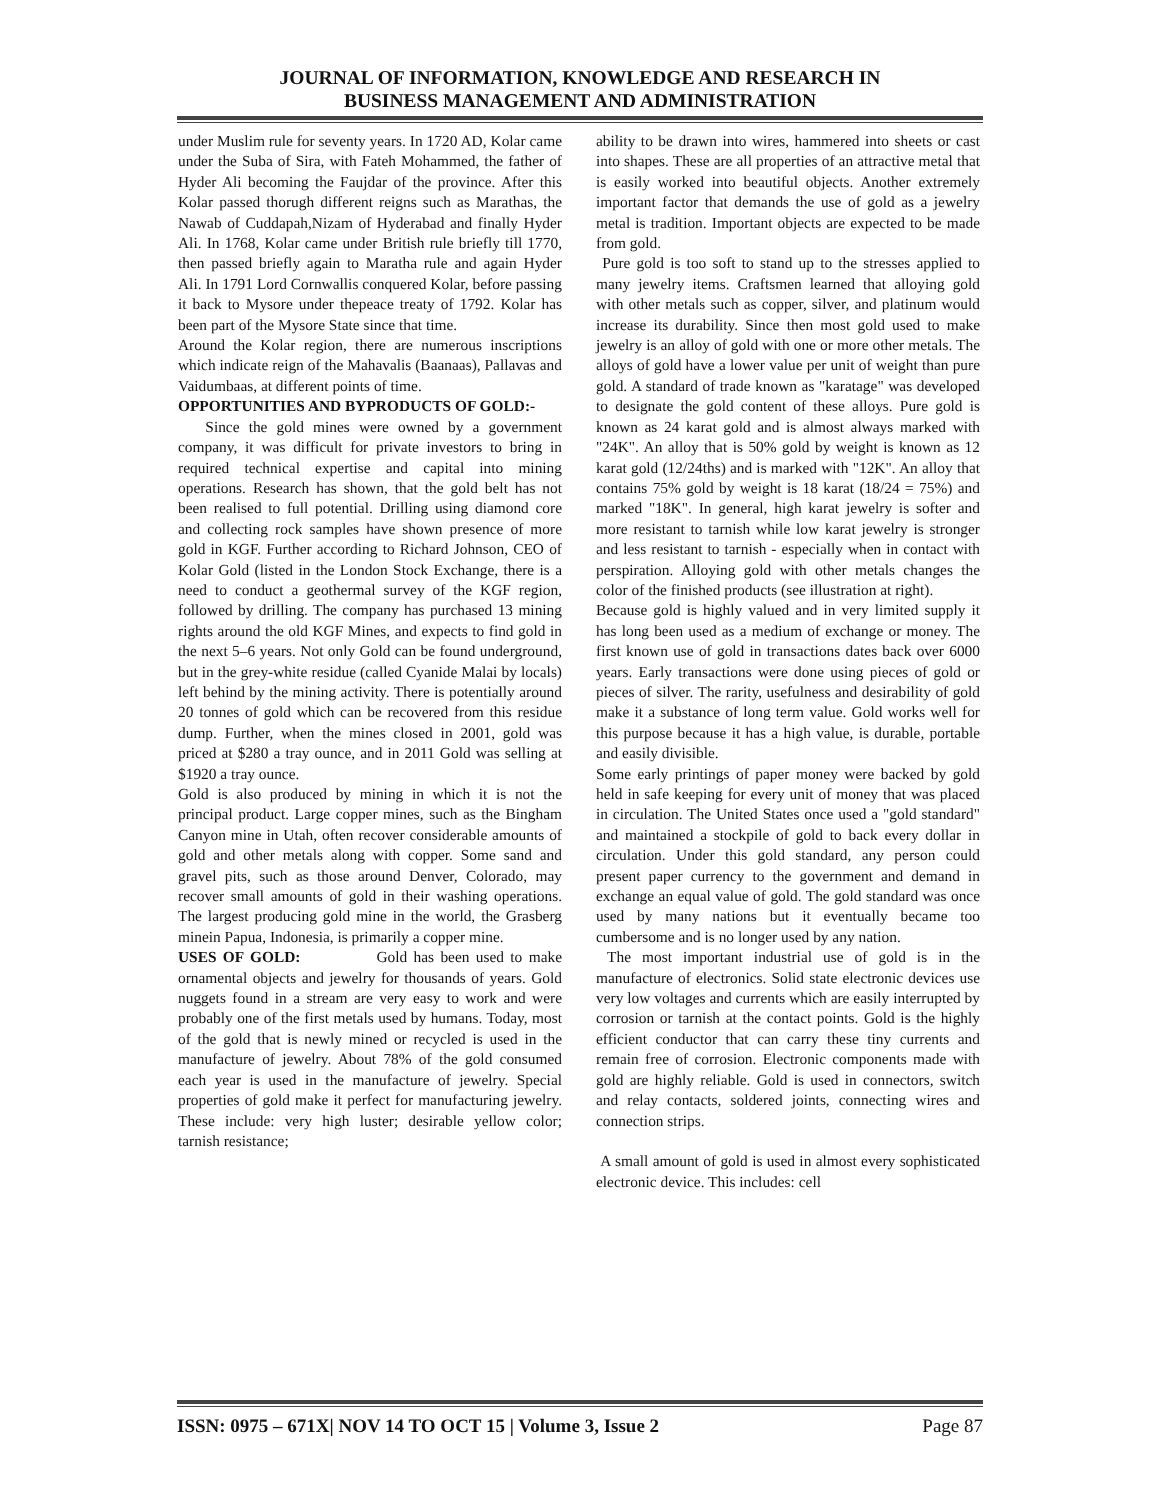JOURNAL OF INFORMATION, KNOWLEDGE AND RESEARCH IN
BUSINESS MANAGEMENT AND ADMINISTRATION
under Muslim rule for seventy years. In 1720 AD, Kolar came under the Suba of Sira, with Fateh Mohammed, the father of Hyder Ali becoming the Faujdar of the province. After this Kolar passed thorugh different reigns such as Marathas, the Nawab of Cuddapah,Nizam of Hyderabad and finally Hyder Ali. In 1768, Kolar came under British rule briefly till 1770, then passed briefly again to Maratha rule and again Hyder Ali. In 1791 Lord Cornwallis conquered Kolar, before passing it back to Mysore under thepeace treaty of 1792. Kolar has been part of the Mysore State since that time.
Around the Kolar region, there are numerous inscriptions which indicate reign of the Mahavalis (Baanaas), Pallavas and Vaidumbaas, at different points of time.
OPPORTUNITIES AND BYPRODUCTS OF GOLD:-
Since the gold mines were owned by a government company, it was difficult for private investors to bring in required technical expertise and capital into mining operations. Research has shown, that the gold belt has not been realised to full potential. Drilling using diamond core and collecting rock samples have shown presence of more gold in KGF. Further according to Richard Johnson, CEO of Kolar Gold (listed in the London Stock Exchange, there is a need to conduct a geothermal survey of the KGF region, followed by drilling. The company has purchased 13 mining rights around the old KGF Mines, and expects to find gold in the next 5–6 years. Not only Gold can be found underground, but in the grey-white residue (called Cyanide Malai by locals) left behind by the mining activity. There is potentially around 20 tonnes of gold which can be recovered from this residue dump. Further, when the mines closed in 2001, gold was priced at $280 a tray ounce, and in 2011 Gold was selling at $1920 a tray ounce.
Gold is also produced by mining in which it is not the principal product. Large copper mines, such as the Bingham Canyon mine in Utah, often recover considerable amounts of gold and other metals along with copper. Some sand and gravel pits, such as those around Denver, Colorado, may recover small amounts of gold in their washing operations. The largest producing gold mine in the world, the Grasberg minein Papua, Indonesia, is primarily a copper mine.
USES OF GOLD: Gold has been used to make ornamental objects and jewelry for thousands of years. Gold nuggets found in a stream are very easy to work and were probably one of the first metals used by humans. Today, most of the gold that is newly mined or recycled is used in the manufacture of jewelry. About 78% of the gold consumed each year is used in the manufacture of jewelry. Special properties of gold make it perfect for manufacturing jewelry. These include: very high luster; desirable yellow color; tarnish resistance;
ability to be drawn into wires, hammered into sheets or cast into shapes. These are all properties of an attractive metal that is easily worked into beautiful objects. Another extremely important factor that demands the use of gold as a jewelry metal is tradition. Important objects are expected to be made from gold.
Pure gold is too soft to stand up to the stresses applied to many jewelry items. Craftsmen learned that alloying gold with other metals such as copper, silver, and platinum would increase its durability. Since then most gold used to make jewelry is an alloy of gold with one or more other metals. The alloys of gold have a lower value per unit of weight than pure gold. A standard of trade known as "karatage" was developed to designate the gold content of these alloys. Pure gold is known as 24 karat gold and is almost always marked with "24K". An alloy that is 50% gold by weight is known as 12 karat gold (12/24ths) and is marked with "12K". An alloy that contains 75% gold by weight is 18 karat (18/24 = 75%) and marked "18K". In general, high karat jewelry is softer and more resistant to tarnish while low karat jewelry is stronger and less resistant to tarnish - especially when in contact with perspiration. Alloying gold with other metals changes the color of the finished products (see illustration at right).
Because gold is highly valued and in very limited supply it has long been used as a medium of exchange or money. The first known use of gold in transactions dates back over 6000 years. Early transactions were done using pieces of gold or pieces of silver. The rarity, usefulness and desirability of gold make it a substance of long term value. Gold works well for this purpose because it has a high value, is durable, portable and easily divisible.
Some early printings of paper money were backed by gold held in safe keeping for every unit of money that was placed in circulation. The United States once used a "gold standard" and maintained a stockpile of gold to back every dollar in circulation. Under this gold standard, any person could present paper currency to the government and demand in exchange an equal value of gold. The gold standard was once used by many nations but it eventually became too cumbersome and is no longer used by any nation.
The most important industrial use of gold is in the manufacture of electronics. Solid state electronic devices use very low voltages and currents which are easily interrupted by corrosion or tarnish at the contact points. Gold is the highly efficient conductor that can carry these tiny currents and remain free of corrosion. Electronic components made with gold are highly reliable. Gold is used in connectors, switch and relay contacts, soldered joints, connecting wires and connection strips.
A small amount of gold is used in almost every sophisticated electronic device. This includes: cell
ISSN: 0975 – 671X| NOV 14 TO OCT 15 | Volume 3, Issue 2 Page 87